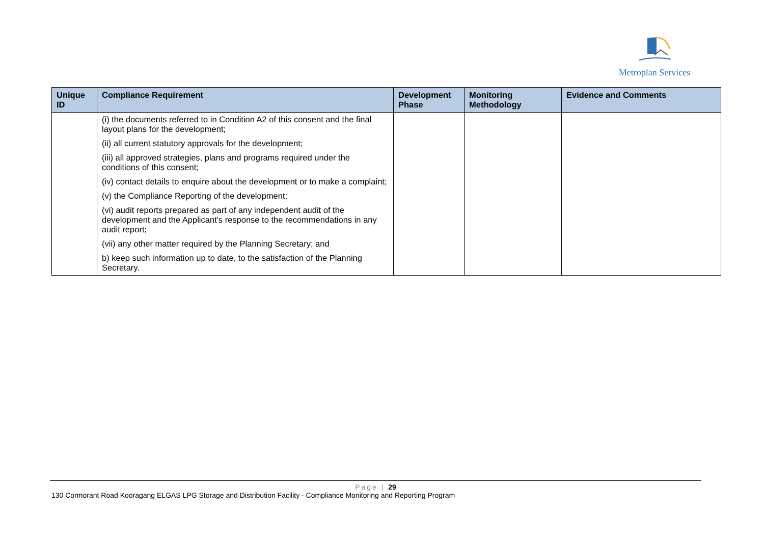Metroplan Services
| Unique ID | Compliance Requirement | Development Phase | Monitoring Methodology | Evidence and Comments |
| --- | --- | --- | --- | --- |
| | (i) the documents referred to in Condition A2 of this consent and the final layout plans for the development; | | | |
| | (ii) all current statutory approvals for the development; | | | |
| | (iii) all approved strategies, plans and programs required under the conditions of this consent; | | | |
| | (iv) contact details to enquire about the development or to make a complaint; | | | |
| | (v) the Compliance Reporting of the development; | | | |
| | (vi) audit reports prepared as part of any independent audit of the development and the Applicant's response to the recommendations in any audit report; | | | |
| | (vii) any other matter required by the Planning Secretary; and | | | |
| | b) keep such information up to date, to the satisfaction of the Planning Secretary. | | | |
Page | 29
130 Cormorant Road Kooragang ELGAS LPG Storage and Distribution Facility - Compliance Monitoring and Reporting Program